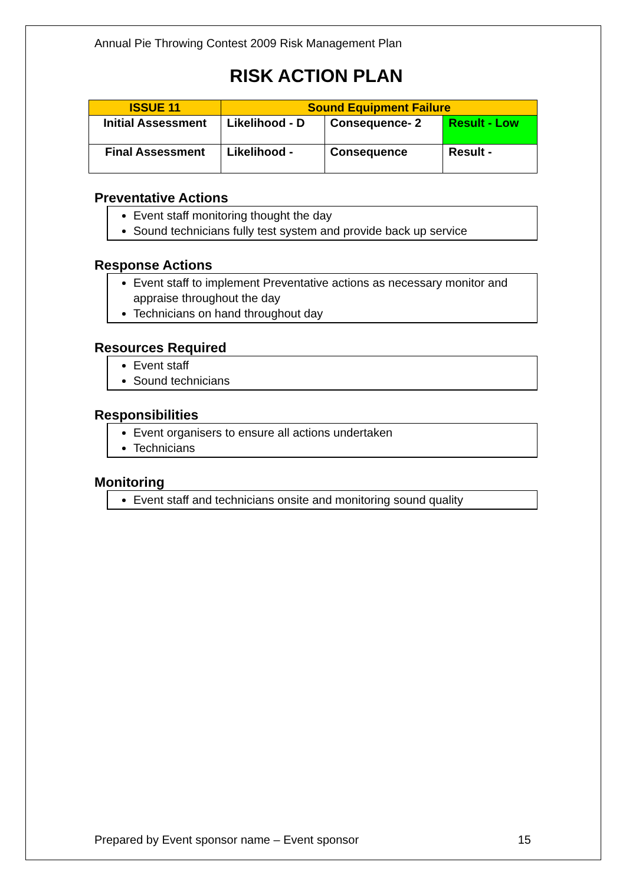Annual Pie Throwing Contest 2009 Risk Management Plan
RISK ACTION PLAN
| ISSUE 11 | Sound Equipment Failure | | |
| Initial Assessment | Likelihood - D | Consequence- 2 | Result - Low |
| Final Assessment | Likelihood - | Consequence | Result - |
Preventative Actions
Event staff monitoring thought the day
Sound technicians fully test system and provide back up service
Response Actions
Event staff to implement Preventative actions as necessary monitor and appraise throughout the day
Technicians on hand throughout day
Resources Required
Event staff
Sound technicians
Responsibilities
Event organisers to ensure all actions undertaken
Technicians
Monitoring
Event staff and technicians onsite and monitoring sound quality
Prepared by Event sponsor name – Event sponsor 15